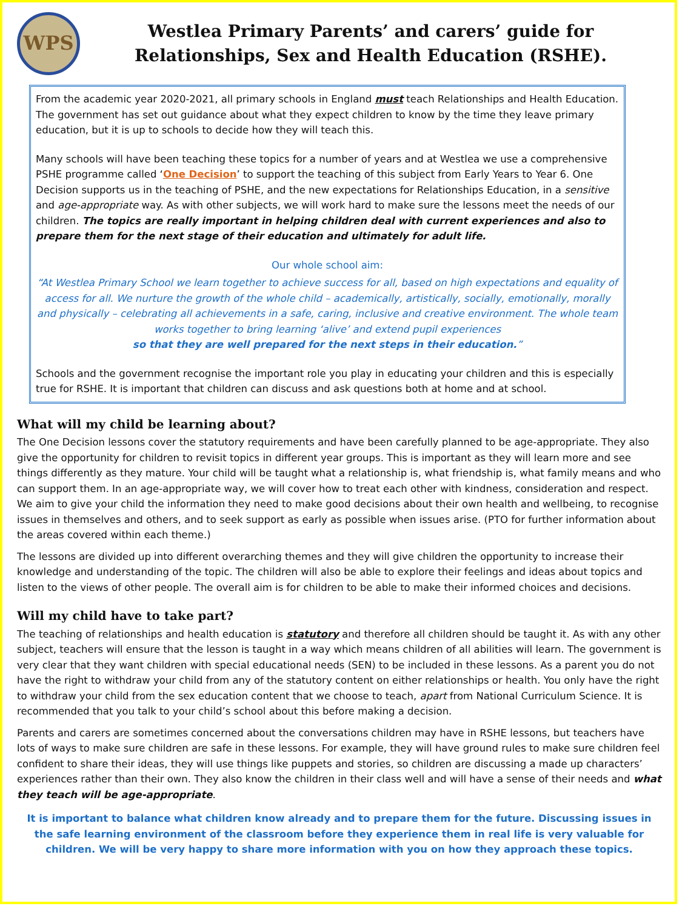WPS
Westlea Primary Parents’ and carers’ guide for Relationships, Sex and Health Education (RSHE).
From the academic year 2020-2021, all primary schools in England must teach Relationships and Health Education. The government has set out guidance about what they expect children to know by the time they leave primary education, but it is up to schools to decide how they will teach this.
Many schools will have been teaching these topics for a number of years and at Westlea we use a comprehensive PSHE programme called ‘One Decision’ to support the teaching of this subject from Early Years to Year 6. One Decision supports us in the teaching of PSHE, and the new expectations for Relationships Education, in a sensitive and age-appropriate way. As with other subjects, we will work hard to make sure the lessons meet the needs of our children. The topics are really important in helping children deal with current experiences and also to prepare them for the next stage of their education and ultimately for adult life.
Our whole school aim:
“At Westlea Primary School we learn together to achieve success for all, based on high expectations and equality of access for all. We nurture the growth of the whole child – academically, artistically, socially, emotionally, morally and physically – celebrating all achievements in a safe, caring, inclusive and creative environment. The whole team works together to bring learning ‘alive’ and extend pupil experiences
so that they are well prepared for the next steps in their education.”
Schools and the government recognise the important role you play in educating your children and this is especially true for RSHE. It is important that children can discuss and ask questions both at home and at school.
What will my child be learning about?
The One Decision lessons cover the statutory requirements and have been carefully planned to be age-appropriate. They also give the opportunity for children to revisit topics in different year groups. This is important as they will learn more and see things differently as they mature. Your child will be taught what a relationship is, what friendship is, what family means and who can support them. In an age-appropriate way, we will cover how to treat each other with kindness, consideration and respect. We aim to give your child the information they need to make good decisions about their own health and wellbeing, to recognise issues in themselves and others, and to seek support as early as possible when issues arise. (PTO for further information about the areas covered within each theme.)
The lessons are divided up into different overarching themes and they will give children the opportunity to increase their knowledge and understanding of the topic. The children will also be able to explore their feelings and ideas about topics and listen to the views of other people. The overall aim is for children to be able to make their informed choices and decisions.
Will my child have to take part?
The teaching of relationships and health education is statutory and therefore all children should be taught it. As with any other subject, teachers will ensure that the lesson is taught in a way which means children of all abilities will learn. The government is very clear that they want children with special educational needs (SEN) to be included in these lessons. As a parent you do not have the right to withdraw your child from any of the statutory content on either relationships or health. You only have the right to withdraw your child from the sex education content that we choose to teach, apart from National Curriculum Science. It is recommended that you talk to your child’s school about this before making a decision.
Parents and carers are sometimes concerned about the conversations children may have in RSHE lessons, but teachers have lots of ways to make sure children are safe in these lessons. For example, they will have ground rules to make sure children feel confident to share their ideas, they will use things like puppets and stories, so children are discussing a made up characters’ experiences rather than their own. They also know the children in their class well and will have a sense of their needs and what they teach will be age-appropriate.
It is important to balance what children know already and to prepare them for the future. Discussing issues in the safe learning environment of the classroom before they experience them in real life is very valuable for children. We will be very happy to share more information with you on how they approach these topics.